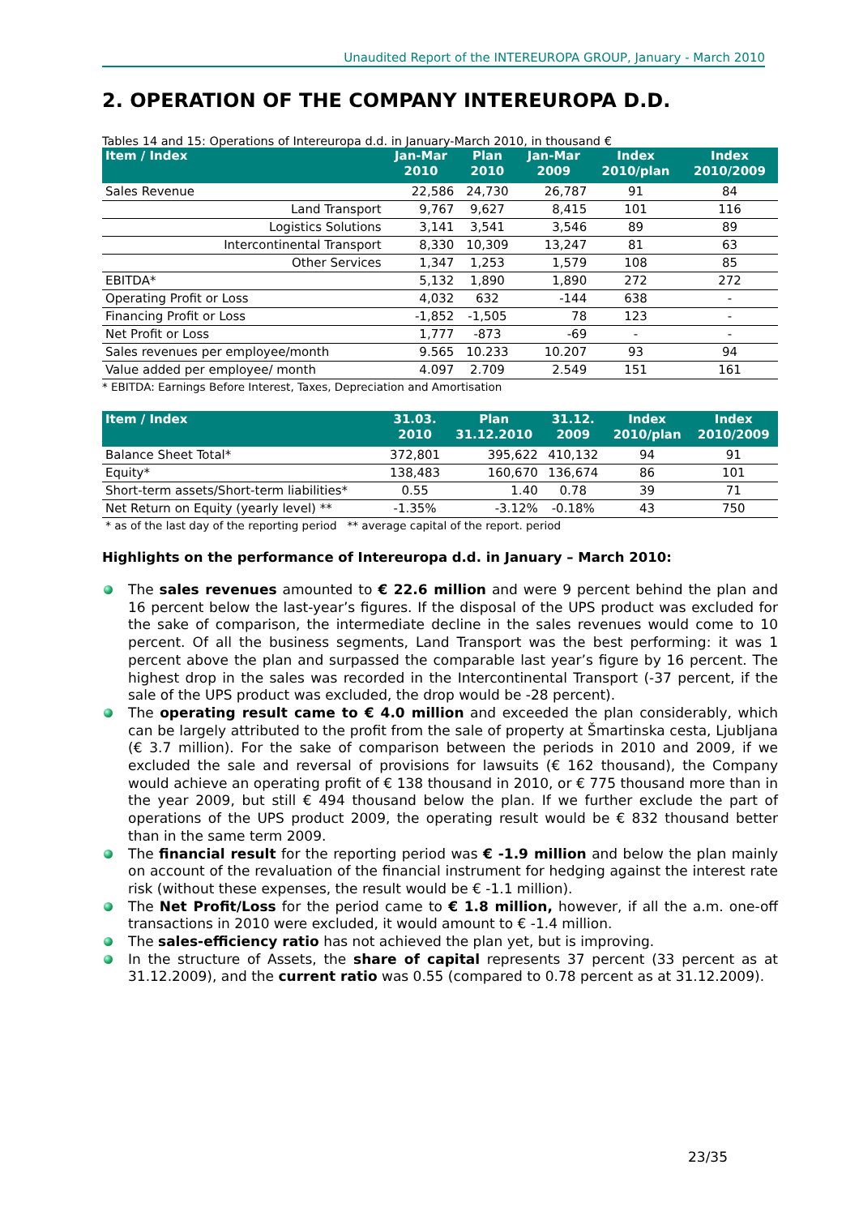Unaudited Report of the INTEREUROPA GROUP, January - March 2010
2. OPERATION OF THE COMPANY INTEREUROPA D.D.
Tables 14 and 15: Operations of Intereuropa d.d. in January-March 2010, in thousand €
| Item / Index | Jan-Mar 2010 | Plan 2010 | Jan-Mar 2009 | Index 2010/plan | Index 2010/2009 |
| --- | --- | --- | --- | --- | --- |
| Sales Revenue | 22,586 | 24,730 | 26,787 | 91 | 84 |
| Land Transport | 9,767 | 9,627 | 8,415 | 101 | 116 |
| Logistics Solutions | 3,141 | 3,541 | 3,546 | 89 | 89 |
| Intercontinental Transport | 8,330 | 10,309 | 13,247 | 81 | 63 |
| Other Services | 1,347 | 1,253 | 1,579 | 108 | 85 |
| EBITDA* | 5,132 | 1,890 | 1,890 | 272 | 272 |
| Operating Profit or Loss | 4,032 | 632 | -144 | 638 | - |
| Financing Profit or Loss | -1,852 | -1,505 | 78 | 123 | - |
| Net Profit or Loss | 1,777 | -873 | -69 | - | - |
| Sales revenues per employee/month | 9.565 | 10.233 | 10.207 | 93 | 94 |
| Value added per employee/ month | 4.097 | 2.709 | 2.549 | 151 | 161 |
* EBITDA: Earnings Before Interest, Taxes, Depreciation and Amortisation
| Item / Index | 31.03. 2010 | Plan 31.12.2010 | 31.12. 2009 | Index 2010/plan | Index 2010/2009 |
| --- | --- | --- | --- | --- | --- |
| Balance Sheet Total* | 372,801 | 395,622 | 410,132 | 94 | 91 |
| Equity* | 138,483 | 160,670 | 136,674 | 86 | 101 |
| Short-term assets/Short-term liabilities* | 0.55 | 1.40 | 0.78 | 39 | 71 |
| Net Return on Equity (yearly level) ** | -1.35% | -3.12% | -0.18% | 43 | 750 |
* as of the last day of the reporting period ** average capital of the report. period
Highlights on the performance of Intereuropa d.d. in January – March 2010:
The sales revenues amounted to € 22.6 million and were 9 percent behind the plan and 16 percent below the last-year’s figures. If the disposal of the UPS product was excluded for the sake of comparison, the intermediate decline in the sales revenues would come to 10 percent. Of all the business segments, Land Transport was the best performing: it was 1 percent above the plan and surpassed the comparable last year’s figure by 16 percent. The highest drop in the sales was recorded in the Intercontinental Transport (-37 percent, if the sale of the UPS product was excluded, the drop would be -28 percent).
The operating result came to € 4.0 million and exceeded the plan considerably, which can be largely attributed to the profit from the sale of property at Šmartinska cesta, Ljubljana (€ 3.7 million). For the sake of comparison between the periods in 2010 and 2009, if we excluded the sale and reversal of provisions for lawsuits (€ 162 thousand), the Company would achieve an operating profit of € 138 thousand in 2010, or € 775 thousand more than in the year 2009, but still € 494 thousand below the plan. If we further exclude the part of operations of the UPS product 2009, the operating result would be € 832 thousand better than in the same term 2009.
The financial result for the reporting period was € -1.9 million and below the plan mainly on account of the revaluation of the financial instrument for hedging against the interest rate risk (without these expenses, the result would be € -1.1 million).
The Net Profit/Loss for the period came to € 1.8 million, however, if all the a.m. one-off transactions in 2010 were excluded, it would amount to € -1.4 million.
The sales-efficiency ratio has not achieved the plan yet, but is improving.
In the structure of Assets, the share of capital represents 37 percent (33 percent as at 31.12.2009), and the current ratio was 0.55 (compared to 0.78 percent as at 31.12.2009).
23/35